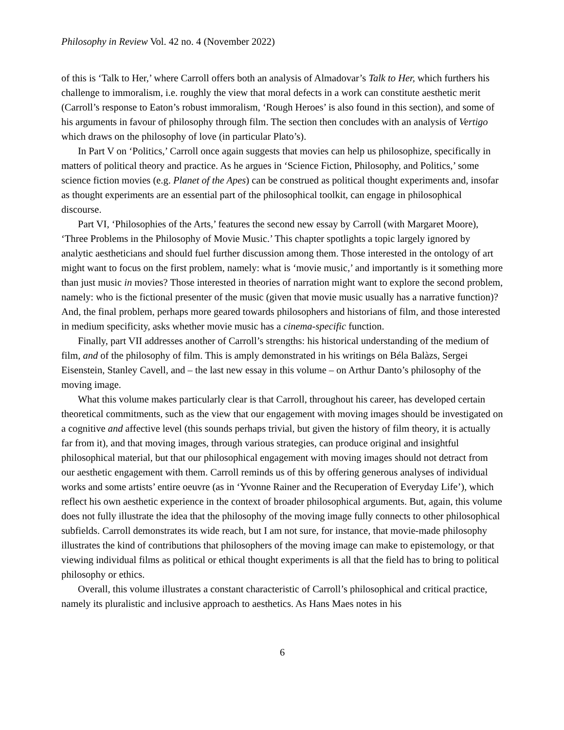Philosophy in Review Vol. 42 no. 4 (November 2022)
of this is ‘Talk to Her,’ where Carroll offers both an analysis of Almadovar’s Talk to Her, which furthers his challenge to immoralism, i.e. roughly the view that moral defects in a work can constitute aesthetic merit (Carroll’s response to Eaton’s robust immoralism, ‘Rough Heroes’ is also found in this section), and some of his arguments in favour of philosophy through film. The section then concludes with an analysis of Vertigo which draws on the philosophy of love (in particular Plato’s).
In Part V on ‘Politics,’ Carroll once again suggests that movies can help us philosophize, specifically in matters of political theory and practice. As he argues in ‘Science Fiction, Philosophy, and Politics,’ some science fiction movies (e.g. Planet of the Apes) can be construed as political thought experiments and, insofar as thought experiments are an essential part of the philosophical toolkit, can engage in philosophical discourse.
Part VI, ‘Philosophies of the Arts,’ features the second new essay by Carroll (with Margaret Moore), ‘Three Problems in the Philosophy of Movie Music.’ This chapter spotlights a topic largely ignored by analytic aestheticians and should fuel further discussion among them. Those interested in the ontology of art might want to focus on the first problem, namely: what is ‘movie music,’ and importantly is it something more than just music in movies? Those interested in theories of narration might want to explore the second problem, namely: who is the fictional presenter of the music (given that movie music usually has a narrative function)? And, the final problem, perhaps more geared towards philosophers and historians of film, and those interested in medium specificity, asks whether movie music has a cinema-specific function.
Finally, part VII addresses another of Carroll’s strengths: his historical understanding of the medium of film, and of the philosophy of film. This is amply demonstrated in his writings on Béla Balàzs, Sergei Eisenstein, Stanley Cavell, and – the last new essay in this volume – on Arthur Danto’s philosophy of the moving image.
What this volume makes particularly clear is that Carroll, throughout his career, has developed certain theoretical commitments, such as the view that our engagement with moving images should be investigated on a cognitive and affective level (this sounds perhaps trivial, but given the history of film theory, it is actually far from it), and that moving images, through various strategies, can produce original and insightful philosophical material, but that our philosophical engagement with moving images should not detract from our aesthetic engagement with them. Carroll reminds us of this by offering generous analyses of individual works and some artists’ entire oeuvre (as in ‘Yvonne Rainer and the Recuperation of Everyday Life’), which reflect his own aesthetic experience in the context of broader philosophical arguments. But, again, this volume does not fully illustrate the idea that the philosophy of the moving image fully connects to other philosophical subfields. Carroll demonstrates its wide reach, but I am not sure, for instance, that movie-made philosophy illustrates the kind of contributions that philosophers of the moving image can make to epistemology, or that viewing individual films as political or ethical thought experiments is all that the field has to bring to political philosophy or ethics.
Overall, this volume illustrates a constant characteristic of Carroll’s philosophical and critical practice, namely its pluralistic and inclusive approach to aesthetics. As Hans Maes notes in his
6